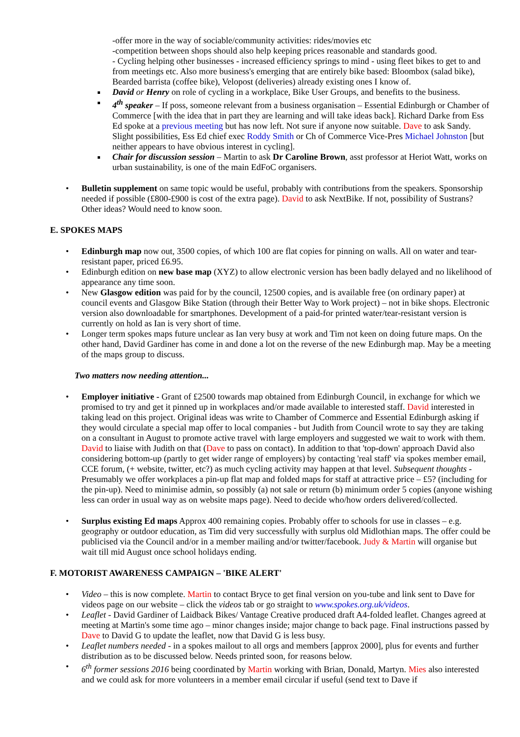-offer more in the way of sociable/community activities: rides/movies etc
-competition between shops should also help keeping prices reasonable and standards good.
- Cycling helping other businesses - increased efficiency springs to mind - using fleet bikes to get to and from meetings etc. Also more business's emerging that are entirely bike based: Bloombox (salad bike), Bearded barrista (coffee bike), Velopost (deliveries) already existing ones I know of.
David or Henry on role of cycling in a workplace, Bike User Groups, and benefits to the business.
4<sup>th</sup> speaker – If poss, someone relevant from a business organisation – Essential Edinburgh or Chamber of Commerce [with the idea that in part they are learning and will take ideas back]. Richard Darke from Ess Ed spoke at a previous meeting but has now left. Not sure if anyone now suitable. Dave to ask Sandy. Slight possibilities, Ess Ed chief exec Roddy Smith or Ch of Commerce Vice-Pres Michael Johnston [but neither appears to have obvious interest in cycling].
Chair for discussion session – Martin to ask Dr Caroline Brown, asst professor at Heriot Watt, works on urban sustainability, is one of the main EdFoC organisers.
• Bulletin supplement on same topic would be useful, probably with contributions from the speakers. Sponsorship needed if possible (£800-£900 is cost of the extra page). David to ask NextBike. If not, possibility of Sustrans? Other ideas? Would need to know soon.
E. SPOKES MAPS
• Edinburgh map now out, 3500 copies, of which 100 are flat copies for pinning on walls. All on water and tear-resistant paper, priced £6.95.
• Edinburgh edition on new base map (XYZ) to allow electronic version has been badly delayed and no likelihood of appearance any time soon.
• New Glasgow edition was paid for by the council, 12500 copies, and is available free (on ordinary paper) at council events and Glasgow Bike Station (through their Better Way to Work project) – not in bike shops. Electronic version also downloadable for smartphones. Development of a paid-for printed water/tear-resistant version is currently on hold as Ian is very short of time.
• Longer term spokes maps future unclear as Ian very busy at work and Tim not keen on doing future maps. On the other hand, David Gardiner has come in and done a lot on the reverse of the new Edinburgh map. May be a meeting of the maps group to discuss.
Two matters now needing attention...
• Employer initiative - Grant of £2500 towards map obtained from Edinburgh Council, in exchange for which we promised to try and get it pinned up in workplaces and/or made available to interested staff. David interested in taking lead on this project. Original ideas was write to Chamber of Commerce and Essential Edinburgh asking if they would circulate a special map offer to local companies - but Judith from Council wrote to say they are taking on a consultant in August to promote active travel with large employers and suggested we wait to work with them. David to liaise with Judith on that (Dave to pass on contact). In addition to that 'top-down' approach David also considering bottom-up (partly to get wider range of employers) by contacting 'real staff' via spokes member email, CCE forum, (+ website, twitter, etc?) as much cycling activity may happen at that level. Subsequent thoughts - Presumably we offer workplaces a pin-up flat map and folded maps for staff at attractive price – £5? (including for the pin-up). Need to minimise admin, so possibly (a) not sale or return (b) minimum order 5 copies (anyone wishing less can order in usual way as on website maps page). Need to decide who/how orders delivered/collected.
• Surplus existing Ed maps Approx 400 remaining copies. Probably offer to schools for use in classes – e.g. geography or outdoor education, as Tim did very successfully with surplus old Midlothian maps. The offer could be publicised via the Council and/or in a member mailing and/or twitter/facebook. Judy & Martin will organise but wait till mid August once school holidays ending.
F. MOTORIST AWARENESS CAMPAIGN – 'BIKE ALERT'
• Video – this is now complete. Martin to contact Bryce to get final version on you-tube and link sent to Dave for videos page on our website – click the videos tab or go straight to www.spokes.org.uk/videos.
• Leaflet - David Gardiner of Laidback Bikes/ Vantage Creative produced draft A4-folded leaflet. Changes agreed at meeting at Martin's some time ago – minor changes inside; major change to back page. Final instructions passed by Dave to David G to update the leaflet, now that David G is less busy.
• Leaflet numbers needed - in a spokes mailout to all orgs and members [approx 2000], plus for events and further distribution as to be discussed below. Needs printed soon, for reasons below.
• 6<sup>th</sup> former sessions 2016 being coordinated by Martin working with Brian, Donald, Martyn. Mies also interested and we could ask for more volunteers in a member email circular if useful (send text to Dave if